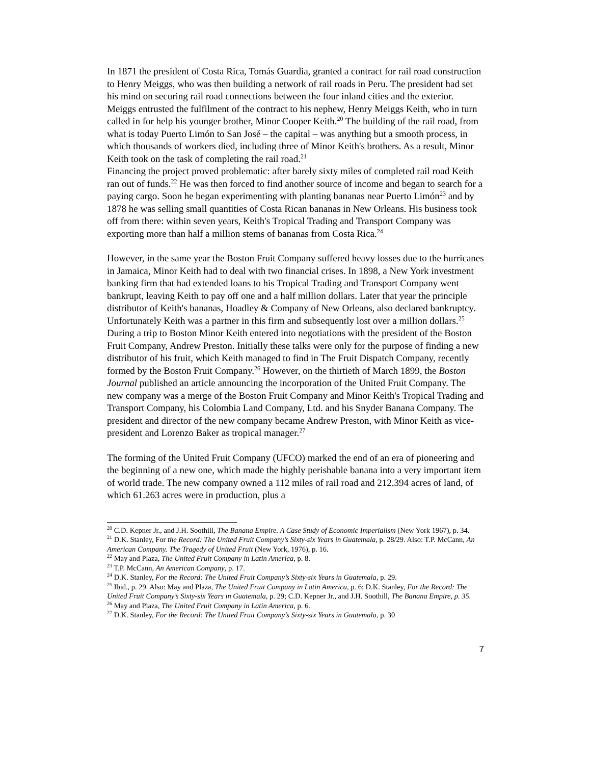In 1871 the president of Costa Rica, Tomás Guardia, granted a contract for rail road construction to Henry Meiggs, who was then building a network of rail roads in Peru. The president had set his mind on securing rail road connections between the four inland cities and the exterior. Meiggs entrusted the fulfilment of the contract to his nephew, Henry Meiggs Keith, who in turn called in for help his younger brother, Minor Cooper Keith.<sup>20</sup> The building of the rail road, from what is today Puerto Limón to San José – the capital – was anything but a smooth process, in which thousands of workers died, including three of Minor Keith's brothers. As a result, Minor Keith took on the task of completing the rail road.<sup>21</sup>
Financing the project proved problematic: after barely sixty miles of completed rail road Keith ran out of funds.<sup>22</sup> He was then forced to find another source of income and began to search for a paying cargo. Soon he began experimenting with planting bananas near Puerto Limón<sup>23</sup> and by 1878 he was selling small quantities of Costa Rican bananas in New Orleans. His business took off from there: within seven years, Keith's Tropical Trading and Transport Company was exporting more than half a million stems of bananas from Costa Rica.<sup>24</sup>
However, in the same year the Boston Fruit Company suffered heavy losses due to the hurricanes in Jamaica, Minor Keith had to deal with two financial crises. In 1898, a New York investment banking firm that had extended loans to his Tropical Trading and Transport Company went bankrupt, leaving Keith to pay off one and a half million dollars. Later that year the principle distributor of Keith's bananas, Hoadley & Company of New Orleans, also declared bankruptcy. Unfortunately Keith was a partner in this firm and subsequently lost over a million dollars.<sup>25</sup>
During a trip to Boston Minor Keith entered into negotiations with the president of the Boston Fruit Company, Andrew Preston. Initially these talks were only for the purpose of finding a new distributor of his fruit, which Keith managed to find in The Fruit Dispatch Company, recently formed by the Boston Fruit Company.<sup>26</sup> However, on the thirtieth of March 1899, the Boston Journal published an article announcing the incorporation of the United Fruit Company. The new company was a merge of the Boston Fruit Company and Minor Keith's Tropical Trading and Transport Company, his Colombia Land Company, Ltd. and his Snyder Banana Company. The president and director of the new company became Andrew Preston, with Minor Keith as vice-president and Lorenzo Baker as tropical manager.<sup>27</sup>
The forming of the United Fruit Company (UFCO) marked the end of an era of pioneering and the beginning of a new one, which made the highly perishable banana into a very important item of world trade. The new company owned a 112 miles of rail road and 212.394 acres of land, of which 61.263 acres were in production, plus a
<sup>20</sup> C.D. Kepner Jr., and J.H. Soothill, The Banana Empire. A Case Study of Economic Imperialism (New York 1967), p. 34.
<sup>21</sup> D.K. Stanley, For the Record: The United Fruit Company’s Sixty-six Years in Guatemala, p. 28/29. Also: T.P. McCann, An American Company. The Tragedy of United Fruit (New York, 1976), p. 16.
<sup>22</sup> May and Plaza, The United Fruit Company in Latin America, p. 8.
<sup>23</sup> T.P. McCann, An American Company, p. 17.
<sup>24</sup> D.K. Stanley, For the Record: The United Fruit Company’s Sixty-six Years in Guatemala, p. 29.
<sup>25</sup> Ibid., p. 29. Also: May and Plaza, The United Fruit Company in Latin America, p. 6; D.K. Stanley, For the Record: The United Fruit Company’s Sixty-six Years in Guatemala, p. 29; C.D. Kepner Jr., and J.H. Soothill, The Banana Empire, p. 35.
<sup>26</sup> May and Plaza, The United Fruit Company in Latin America, p. 6.
<sup>27</sup> D.K. Stanley, For the Record: The United Fruit Company’s Sixty-six Years in Guatemala, p. 30
7